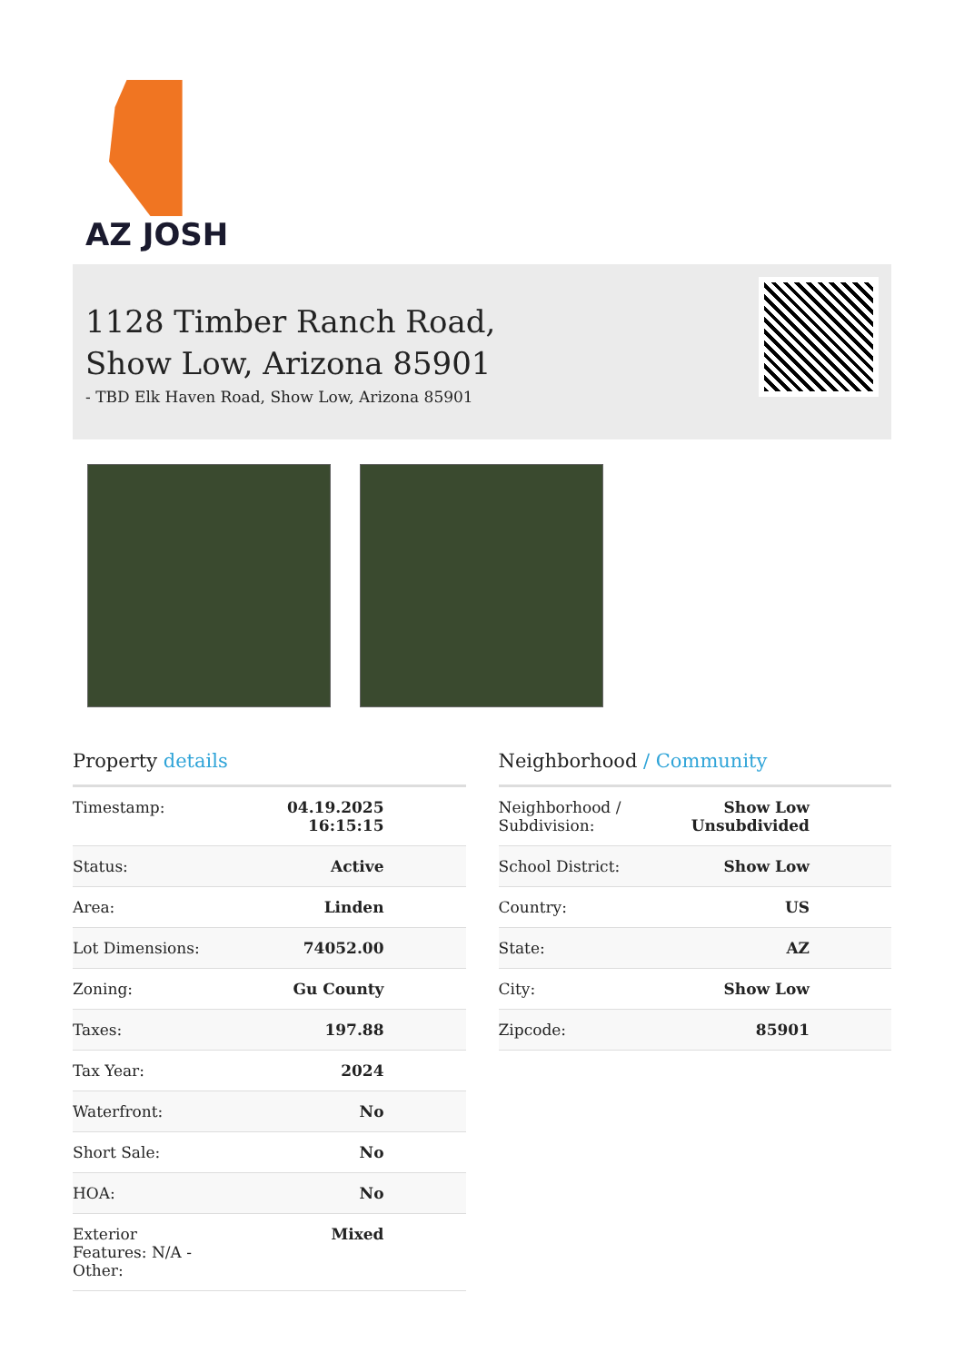AZ JOSH
1128 Timber Ranch Road,
Show Low, Arizona 85901
- TBD Elk Haven Road, Show Low, Arizona 85901
Property details
| Timestamp: | 04.19.2025 16:15:15 |
| Status: | Active |
| Area: | Linden |
| Lot Dimensions: | 74052.00 |
| Zoning: | Gu County |
| Taxes: | 197.88 |
| Tax Year: | 2024 |
| Waterfront: | No |
| Short Sale: | No |
| HOA: | No |
| Exterior Features: N/A - Other: | Mixed |
Neighborhood / Community
| Neighborhood / Subdivision: | Show Low Unsubdivided |
| School District: | Show Low |
| Country: | US |
| State: | AZ |
| City: | Show Low |
| Zipcode: | 85901 |